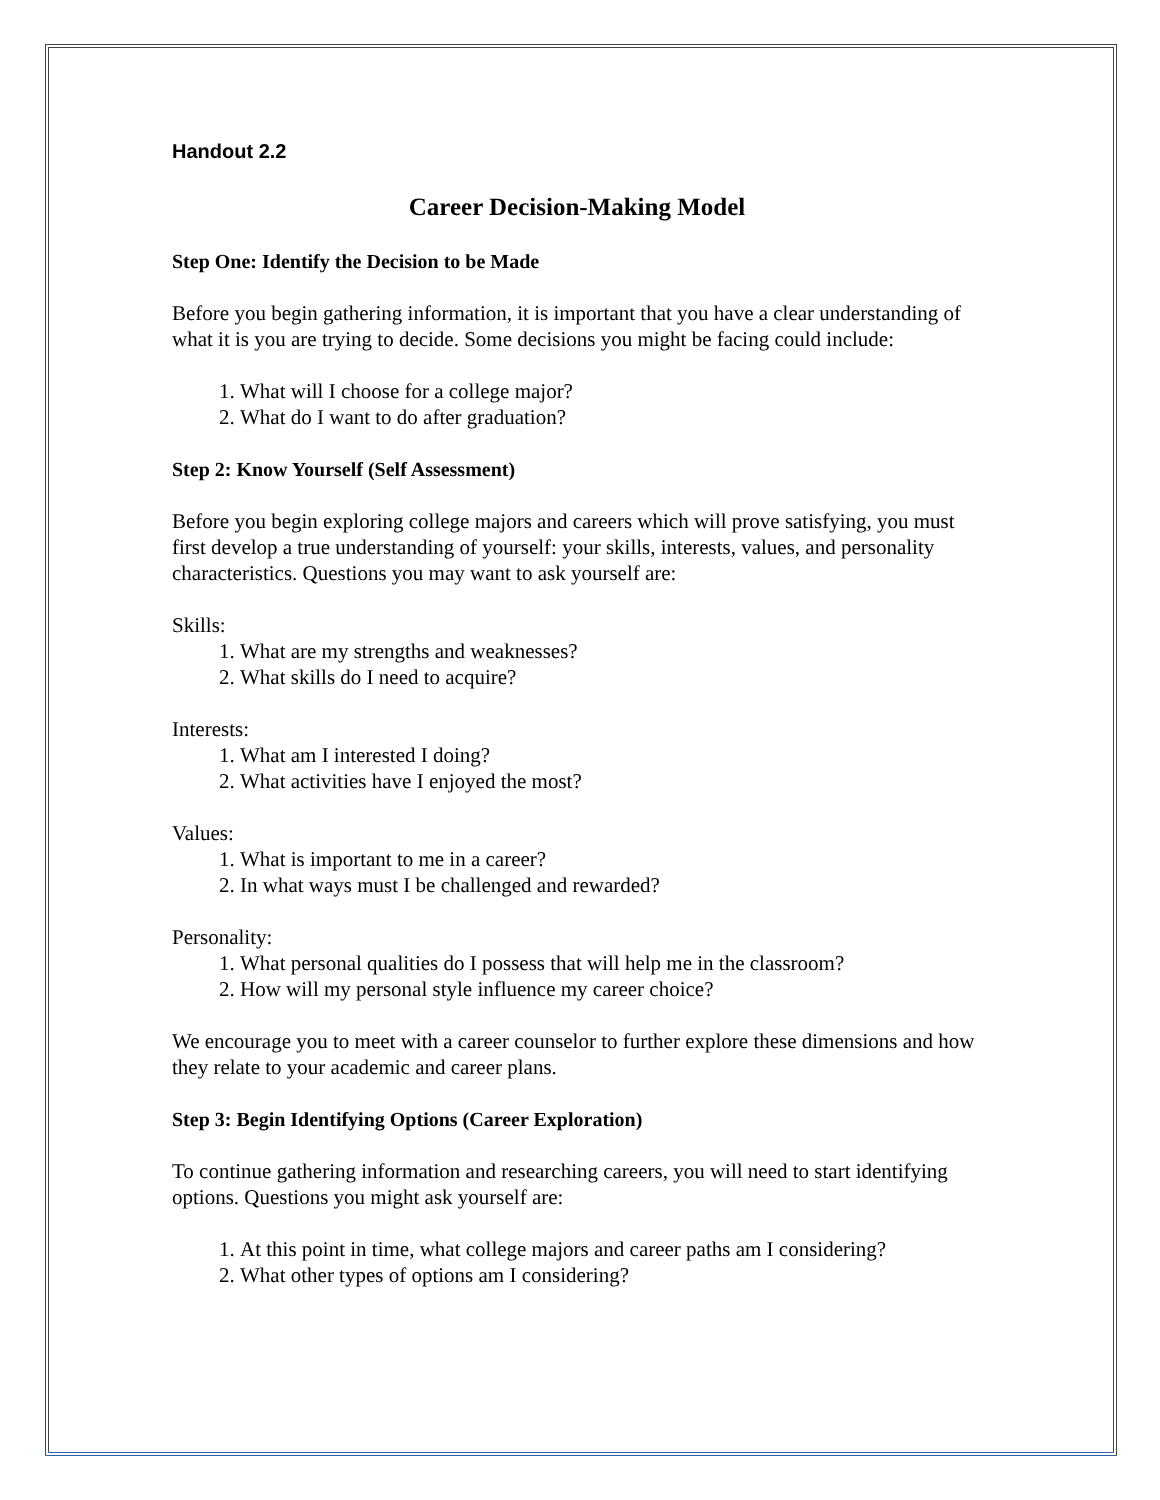Handout 2.2
Career Decision-Making Model
Step One: Identify the Decision to be Made
Before you begin gathering information, it is important that you have a clear understanding of what it is you are trying to decide. Some decisions you might be facing could include:
1. What will I choose for a college major?
2. What do I want to do after graduation?
Step 2: Know Yourself (Self Assessment)
Before you begin exploring college majors and careers which will prove satisfying, you must first develop a true understanding of yourself: your skills, interests, values, and personality characteristics. Questions you may want to ask yourself are:
Skills:
1. What are my strengths and weaknesses?
2. What skills do I need to acquire?
Interests:
1. What am I interested I doing?
2. What activities have I enjoyed the most?
Values:
1. What is important to me in a career?
2. In what ways must I be challenged and rewarded?
Personality:
1. What personal qualities do I possess that will help me in the classroom?
2. How will my personal style influence my career choice?
We encourage you to meet with a career counselor to further explore these dimensions and how they relate to your academic and career plans.
Step 3: Begin Identifying Options (Career Exploration)
To continue gathering information and researching careers, you will need to start identifying options. Questions you might ask yourself are:
1. At this point in time, what college majors and career paths am I considering?
2. What other types of options am I considering?